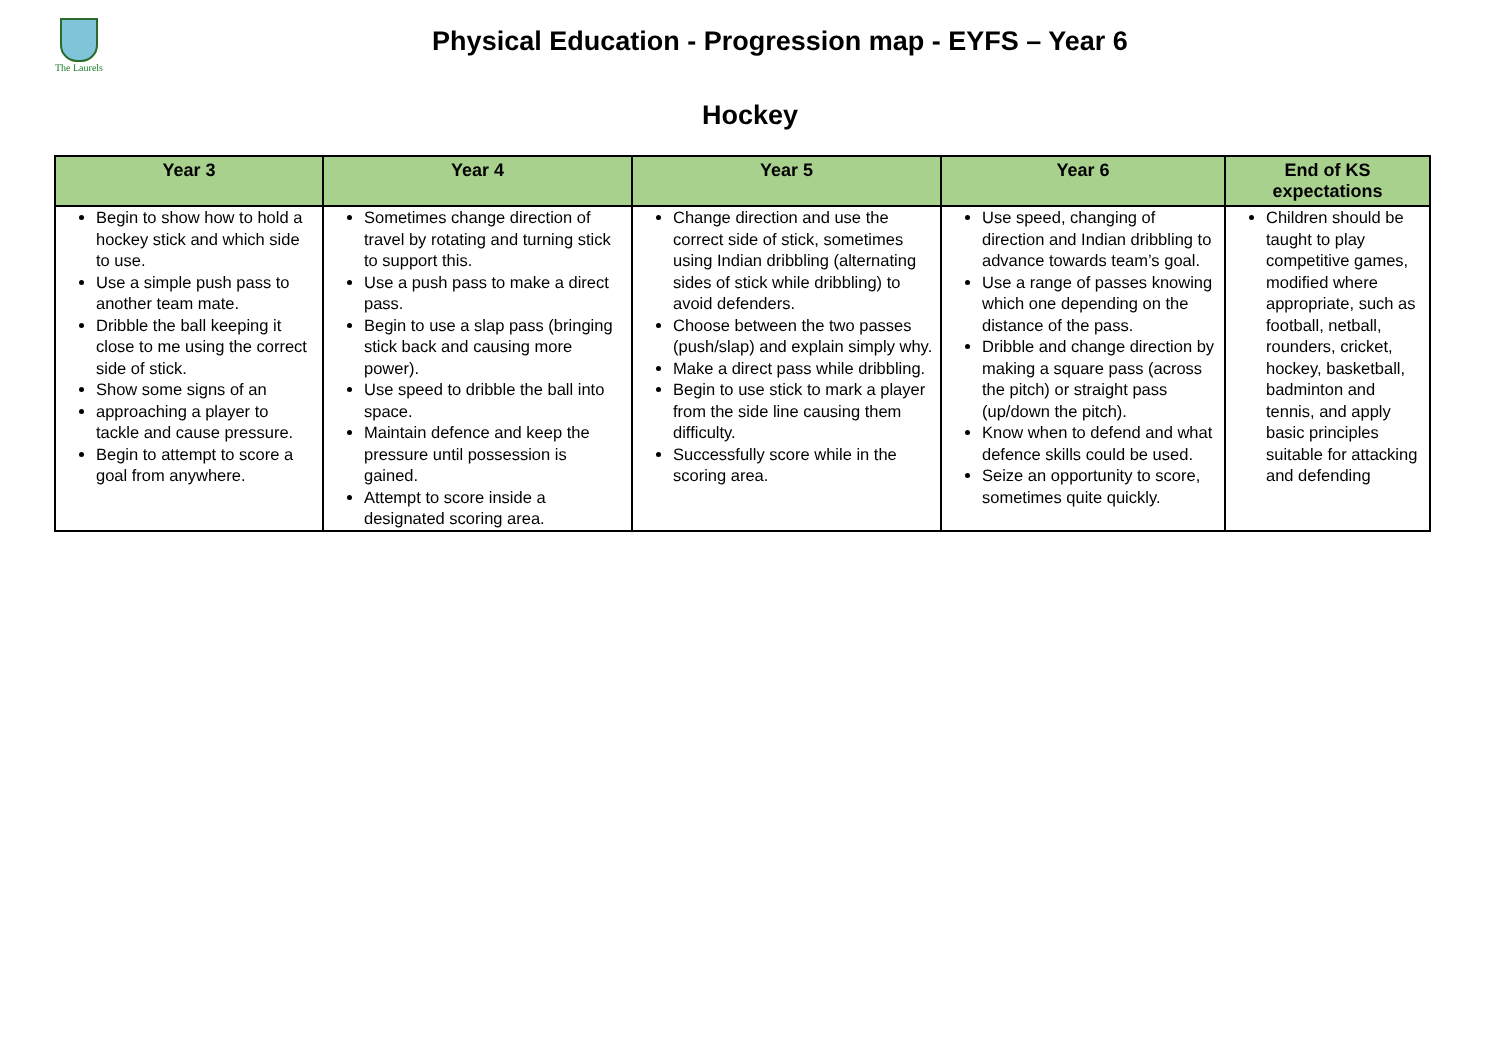The Laurels
Physical Education - Progression map - EYFS – Year 6
Hockey
| Year 3 | Year 4 | Year 5 | Year 6 | End of KS expectations |
| --- | --- | --- | --- | --- |
| Begin to show how to hold a hockey stick and which side to use. Use a simple push pass to another team mate. Dribble the ball keeping it close to me using the correct side of stick. Show some signs of an approaching a player to tackle and cause pressure. Begin to attempt to score a goal from anywhere. | Sometimes change direction of travel by rotating and turning stick to support this. Use a push pass to make a direct pass. Begin to use a slap pass (bringing stick back and causing more power). Use speed to dribble the ball into space. Maintain defence and keep the pressure until possession is gained. Attempt to score inside a designated scoring area. | Change direction and use the correct side of stick, sometimes using Indian dribbling (alternating sides of stick while dribbling) to avoid defenders. Choose between the two passes (push/slap) and explain simply why. Make a direct pass while dribbling. Begin to use stick to mark a player from the side line causing them difficulty. Successfully score while in the scoring area. | Use speed, changing of direction and Indian dribbling to advance towards team’s goal. Use a range of passes knowing which one depending on the distance of the pass. Dribble and change direction by making a square pass (across the pitch) or straight pass (up/down the pitch). Know when to defend and what defence skills could be used. Seize an opportunity to score, sometimes quite quickly. | Children should be taught to play competitive games, modified where appropriate, such as football, netball, rounders, cricket, hockey, basketball, badminton and tennis, and apply basic principles suitable for attacking and defending |